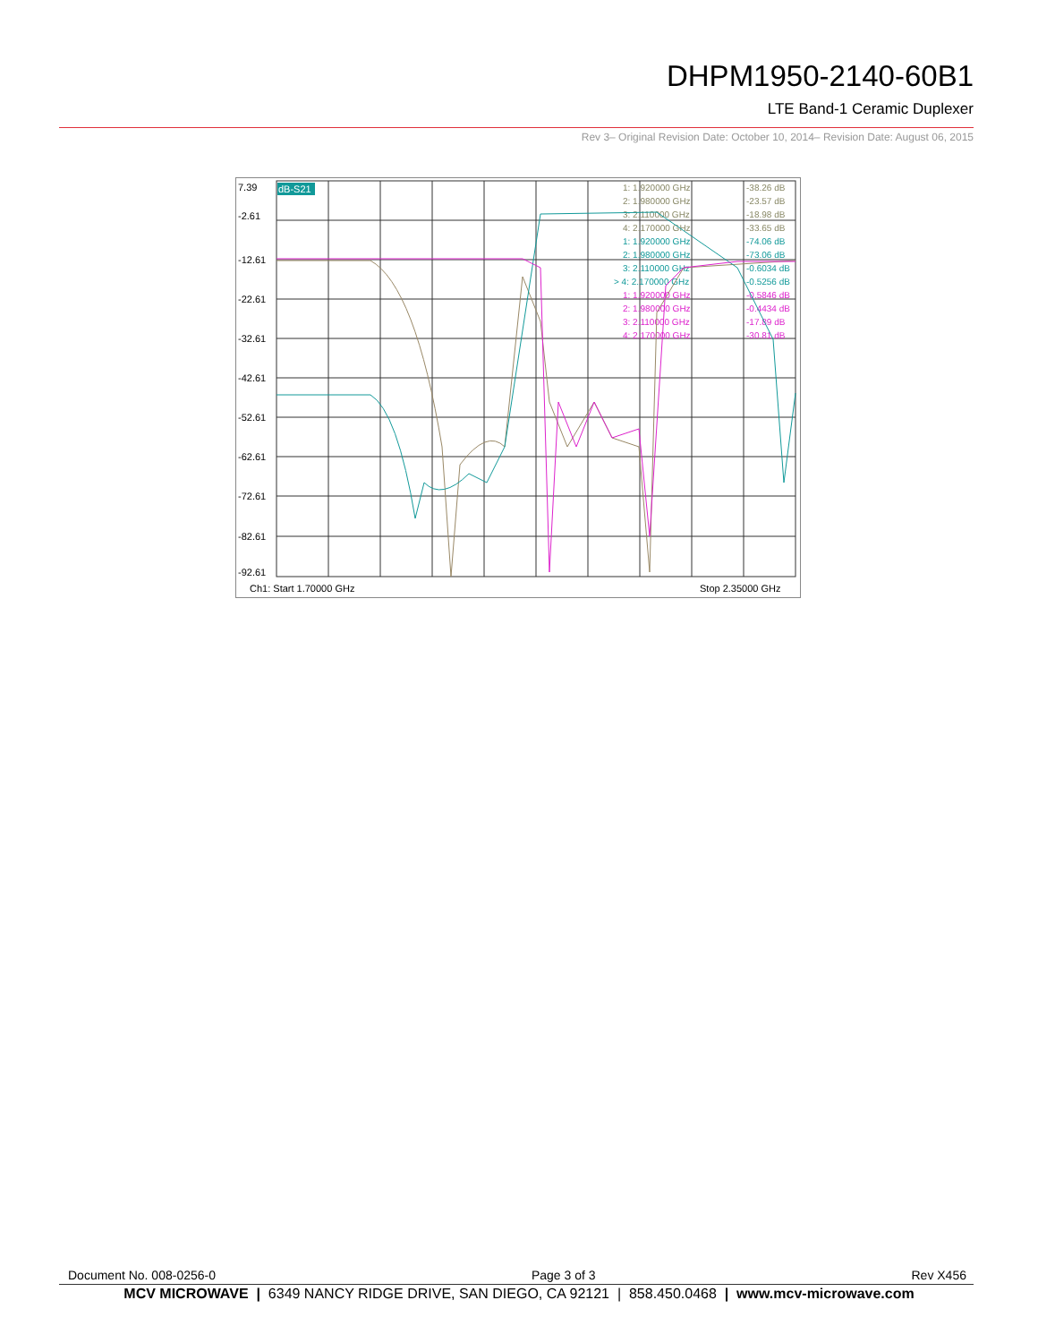DHPM1950-2140-60B1
LTE Band-1 Ceramic Duplexer
Rev 3– Original Revision Date: October 10, 2014– Revision Date: August 06, 2015
7.39
-2.61
-12.61
-22.61
-32.61
-42.61
-52.61
-62.61
-72.61
-82.61
-92.61
Ch1: Start 1.70000 GHz
Stop 2.35000 GHz
dB-S21
1: 1.920000 GHz
-38.26 dB
2: 1.980000 GHz
-23.57 dB
3: 2.110000 GHz
-18.98 dB
4: 2.170000 GHz
-33.65 dB
1: 1.920000 GHz
-74.06 dB
2: 1.980000 GHz
-73.06 dB
3: 2.110000 GHz
-0.6034 dB
> 4: 2.170000 GHz
-0.5256 dB
1: 1.920000 GHz
-0.5846 dB
2: 1.980000 GHz
-0.4434 dB
3: 2.110000 GHz
-17.89 dB
4: 2.170000 GHz
-30.81 dB
Document No. 008-0256-0 Page 3 of 3 Rev X456
MCV MICROWAVE | 6349 NANCY RIDGE DRIVE, SAN DIEGO, CA 92121 | 858.450.0468 | www.mcv-microwave.com